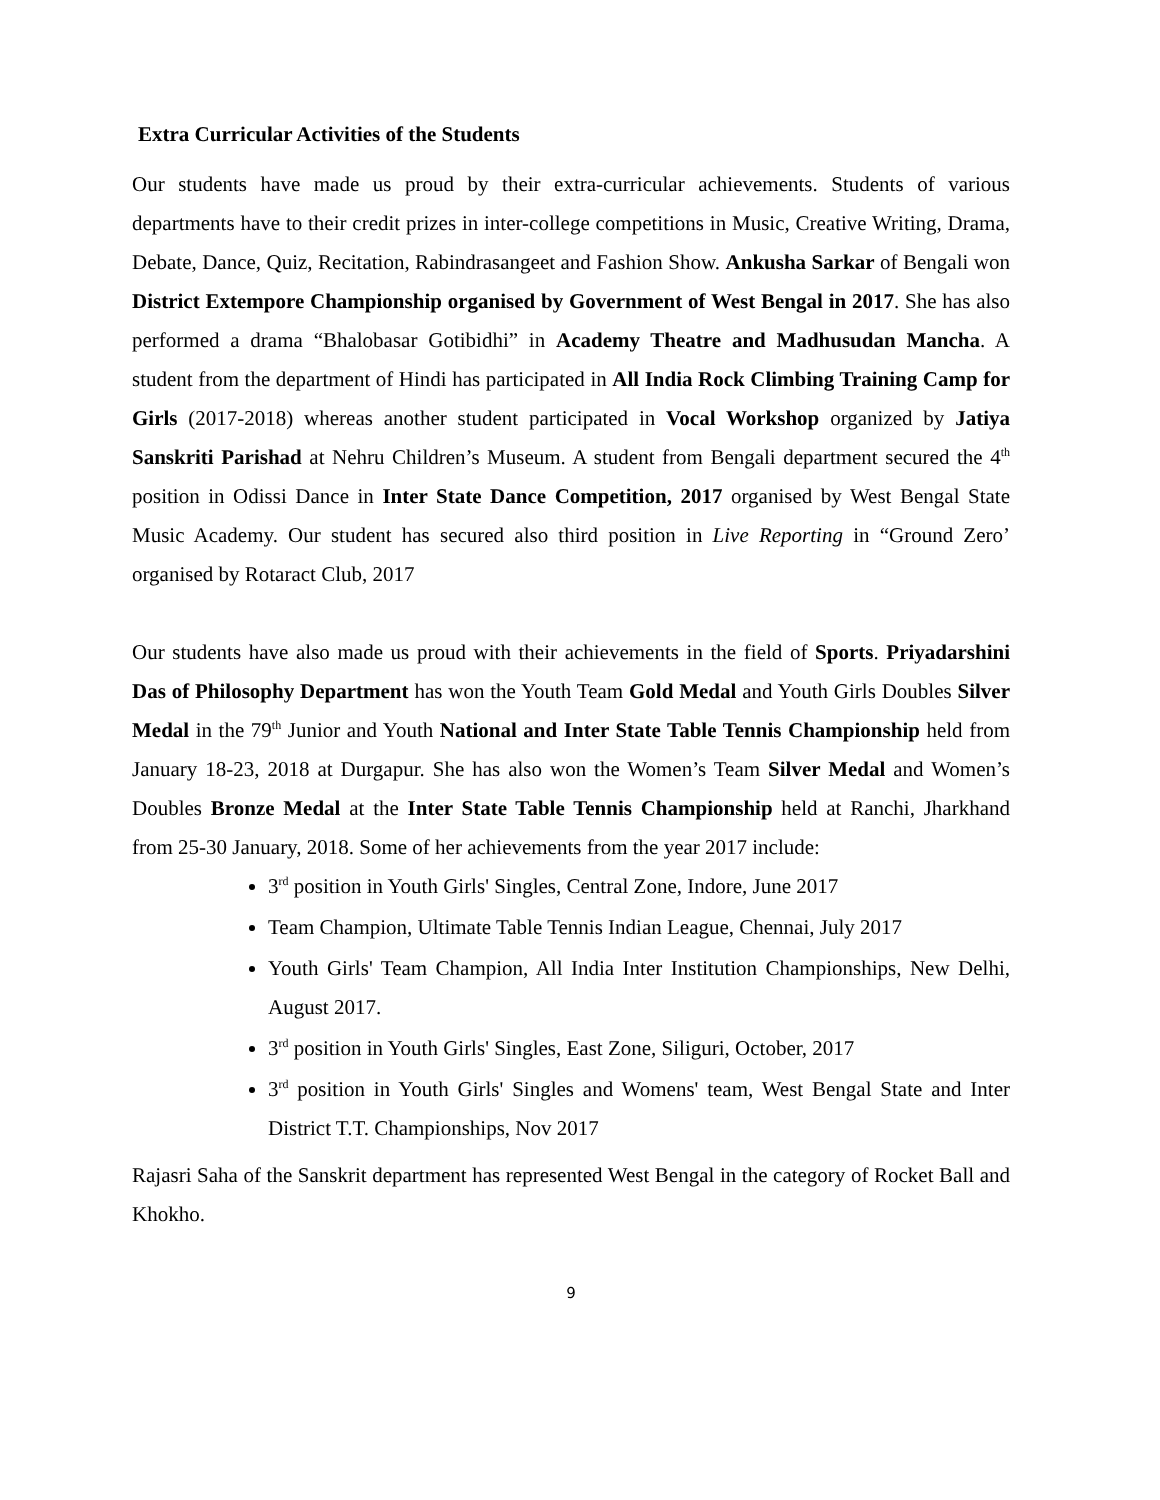Extra Curricular Activities of the Students
Our students have made us proud by their extra-curricular achievements. Students of various departments have to their credit prizes in inter-college competitions in Music, Creative Writing, Drama, Debate, Dance, Quiz, Recitation, Rabindrasangeet and Fashion Show. Ankusha Sarkar of Bengali won District Extempore Championship organised by Government of West Bengal in 2017. She has also performed a drama “Bhalobasar Gotibidhi” in Academy Theatre and Madhusudan Mancha. A student from the department of Hindi has participated in All India Rock Climbing Training Camp for Girls (2017-2018) whereas another student participated in Vocal Workshop organized by Jatiya Sanskriti Parishad at Nehru Children’s Museum. A student from Bengali department secured the 4<sup>th</sup> position in Odissi Dance in Inter State Dance Competition, 2017 organised by West Bengal State Music Academy. Our student has secured also third position in Live Reporting in “Ground Zero’ organised by Rotaract Club, 2017
Our students have also made us proud with their achievements in the field of Sports. Priyadarshini Das of Philosophy Department has won the Youth Team Gold Medal and Youth Girls Doubles Silver Medal in the 79<sup>th</sup> Junior and Youth National and Inter State Table Tennis Championship held from January 18-23, 2018 at Durgapur. She has also won the Women’s Team Silver Medal and Women’s Doubles Bronze Medal at the Inter State Table Tennis Championship held at Ranchi, Jharkhand from 25-30 January, 2018. Some of her achievements from the year 2017 include:
3<sup>rd</sup> position in Youth Girls' Singles, Central Zone, Indore, June 2017
Team Champion, Ultimate Table Tennis Indian League, Chennai, July 2017
Youth Girls' Team Champion, All India Inter Institution Championships, New Delhi, August 2017.
3<sup>rd</sup> position in Youth Girls' Singles, East Zone, Siliguri, October, 2017
3<sup>rd</sup> position in Youth Girls' Singles and Womens' team, West Bengal State and Inter District T.T. Championships, Nov 2017
Rajasri Saha of the Sanskrit department has represented West Bengal in the category of Rocket Ball and Khokho.
9